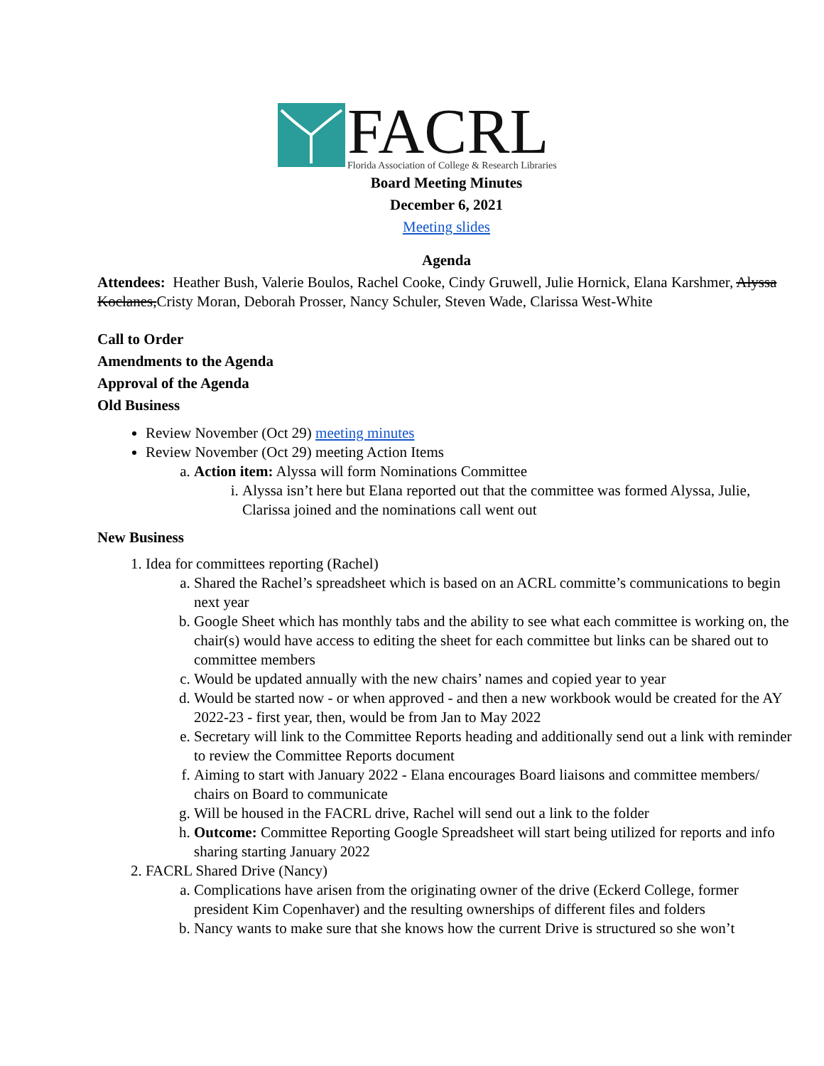FACRL
Florida Association of College & Research Libraries
Board Meeting Minutes
December 6, 2021
Meeting slides
Agenda
Attendees: Heather Bush, Valerie Boulos, Rachel Cooke, Cindy Gruwell, Julie Hornick, Elana Karshmer, Alyssa Koclanes,Cristy Moran, Deborah Prosser, Nancy Schuler, Steven Wade, Clarissa West-White
Call to Order
Amendments to the Agenda
Approval of the Agenda
Old Business
Review November (Oct 29) meeting minutes
Review November (Oct 29) meeting Action Items
a. Action item: Alyssa will form Nominations Committee
i. Alyssa isn’t here but Elana reported out that the committee was formed Alyssa, Julie, Clarissa joined and the nominations call went out
New Business
1. Idea for committees reporting (Rachel)
a. Shared the Rachel’s spreadsheet which is based on an ACRL committe’s communications to begin next year
b. Google Sheet which has monthly tabs and the ability to see what each committee is working on, the chair(s) would have access to editing the sheet for each committee but links can be shared out to committee members
c. Would be updated annually with the new chairs’ names and copied year to year
d. Would be started now - or when approved - and then a new workbook would be created for the AY 2022-23 - first year, then, would be from Jan to May 2022
e. Secretary will link to the Committee Reports heading and additionally send out a link with reminder to review the Committee Reports document
f. Aiming to start with January 2022 - Elana encourages Board liaisons and committee members/ chairs on Board to communicate
g. Will be housed in the FACRL drive, Rachel will send out a link to the folder
h. Outcome: Committee Reporting Google Spreadsheet will start being utilized for reports and info sharing starting January 2022
2. FACRL Shared Drive (Nancy)
a. Complications have arisen from the originating owner of the drive (Eckerd College, former president Kim Copenhaver) and the resulting ownerships of different files and folders
b. Nancy wants to make sure that she knows how the current Drive is structured so she won’t